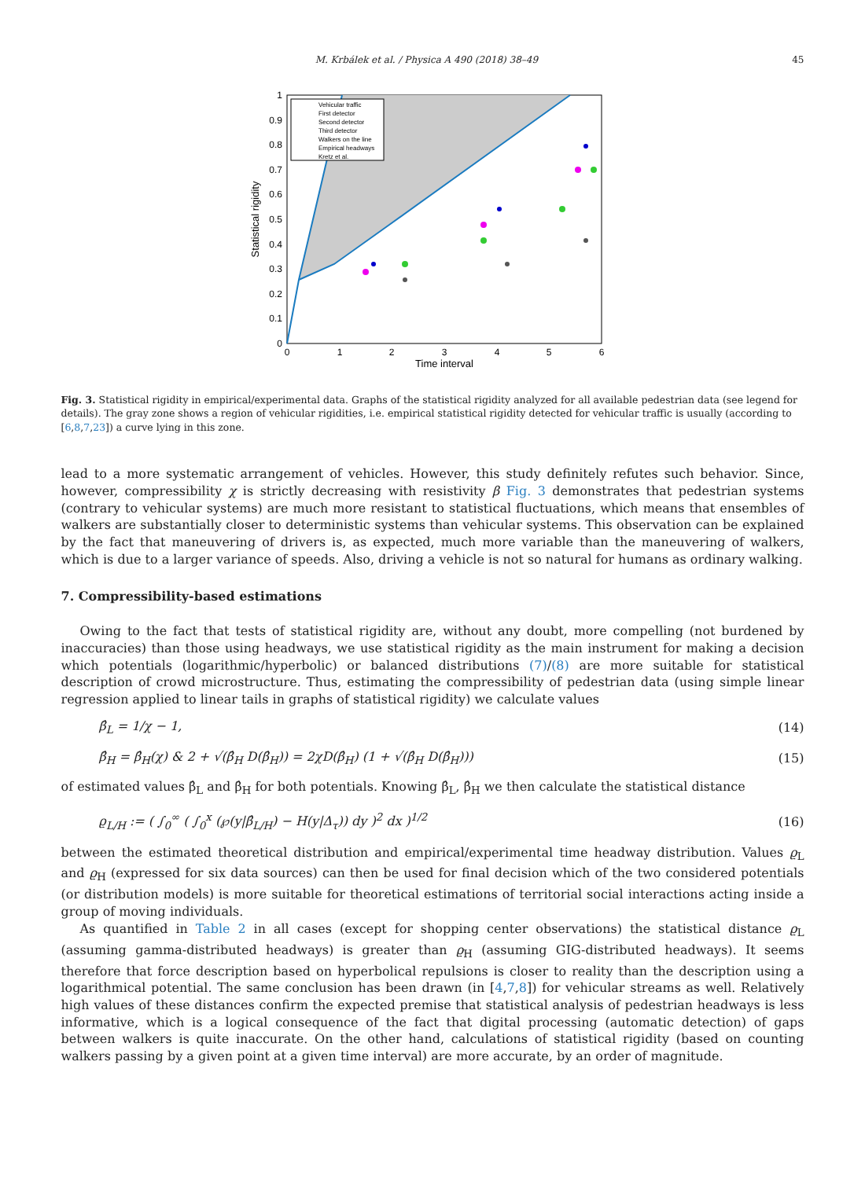M. Krbálek et al. / Physica A 490 (2018) 38–49 45
Vehicular traffic
First detector
Second detector
Third detector
Walkers on the line
Empirical headways
Kretz et al.
0
0.1
0.2
0.3
0.4
0.5
0.6
0.7
0.8
0.9
1
0
1
2
3
4
5
6
Time interval
Statistical rigidity
Fig. 3. Statistical rigidity in empirical/experimental data. Graphs of the statistical rigidity analyzed for all available pedestrian data (see legend for details). The gray zone shows a region of vehicular rigidities, i.e. empirical statistical rigidity detected for vehicular traffic is usually (according to [6,8,7,23]) a curve lying in this zone.
lead to a more systematic arrangement of vehicles. However, this study definitely refutes such behavior. Since, however, compressibility χ is strictly decreasing with resistivity β Fig. 3 demonstrates that pedestrian systems (contrary to vehicular systems) are much more resistant to statistical fluctuations, which means that ensembles of walkers are substantially closer to deterministic systems than vehicular systems. This observation can be explained by the fact that maneuvering of drivers is, as expected, much more variable than the maneuvering of walkers, which is due to a larger variance of speeds. Also, driving a vehicle is not so natural for humans as ordinary walking.
7. Compressibility-based estimations
Owing to the fact that tests of statistical rigidity are, without any doubt, more compelling (not burdened by inaccuracies) than those using headways, we use statistical rigidity as the main instrument for making a decision which potentials (logarithmic/hyperbolic) or balanced distributions (7)/(8) are more suitable for statistical description of crowd microstructure. Thus, estimating the compressibility of pedestrian data (using simple linear regression applied to linear tails in graphs of statistical rigidity) we calculate values
β̂<sub>L</sub> = 1/χ − 1, (14)
β̂<sub>H</sub> = β̂<sub>H</sub>(χ) & 2 + √(β̂<sub>H</sub> D(β̂<sub>H</sub>)) = 2χD(β̂<sub>H</sub>) (1 + √(β̂<sub>H</sub> D(β̂<sub>H</sub>))) (15)
of estimated values β̂<sub>L</sub> and β̂<sub>H</sub> for both potentials. Knowing β̂<sub>L</sub>, β̂<sub>H</sub> we then calculate the statistical distance
ϱ<sub>L/H</sub> := ( ∫<sub>0</sub><sup>∞</sup> ( ∫<sub>0</sub><sup>x</sup> (℘(y|β̂<sub>L/H</sub>) − H(y|Δ<sub>τ</sub>)) dy )<sup>2</sup> dx )<sup>1/2</sup> (16)
between the estimated theoretical distribution and empirical/experimental time headway distribution. Values ϱ<sub>L</sub> and ϱ<sub>H</sub> (expressed for six data sources) can then be used for final decision which of the two considered potentials (or distribution models) is more suitable for theoretical estimations of territorial social interactions acting inside a group of moving individuals.
As quantified in Table 2 in all cases (except for shopping center observations) the statistical distance ϱ<sub>L</sub> (assuming gamma-distributed headways) is greater than ϱ<sub>H</sub> (assuming GIG-distributed headways). It seems therefore that force description based on hyperbolical repulsions is closer to reality than the description using a logarithmical potential. The same conclusion has been drawn (in [4,7,8]) for vehicular streams as well. Relatively high values of these distances confirm the expected premise that statistical analysis of pedestrian headways is less informative, which is a logical consequence of the fact that digital processing (automatic detection) of gaps between walkers is quite inaccurate. On the other hand, calculations of statistical rigidity (based on counting walkers passing by a given point at a given time interval) are more accurate, by an order of magnitude.